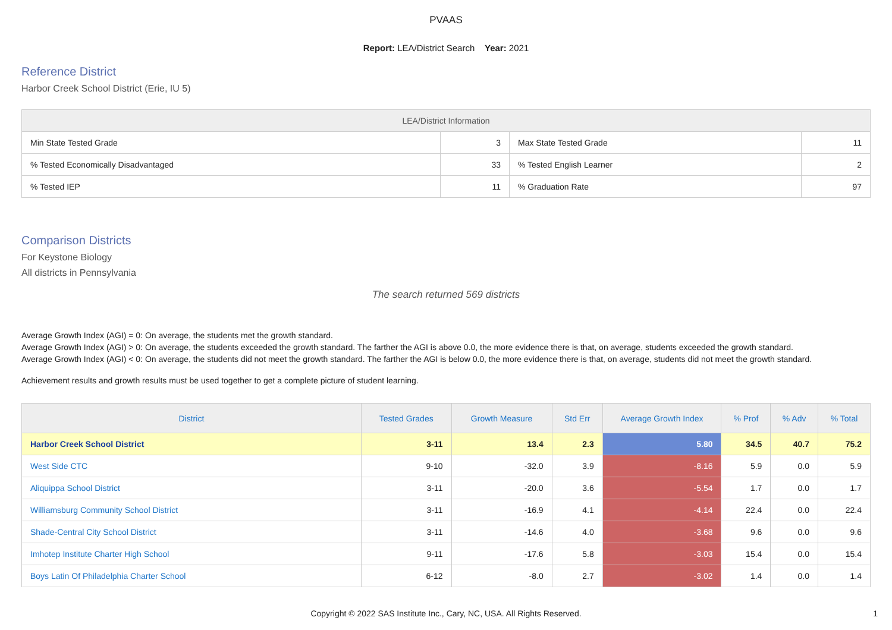PVAAS
Report: LEA/District Search Year: 2021
Reference District
Harbor Creek School District (Erie, IU 5)
| LEA/District Information | | | |
| --- | --- | --- | --- |
| Min State Tested Grade | 3 | Max State Tested Grade | 11 |
| % Tested Economically Disadvantaged | 33 | % Tested English Learner | 2 |
| % Tested IEP | 11 | % Graduation Rate | 97 |
Comparison Districts
For Keystone Biology
All districts in Pennsylvania
The search returned 569 districts
Average Growth Index (AGI) = 0: On average, the students met the growth standard.
Average Growth Index (AGI) > 0: On average, the students exceeded the growth standard. The farther the AGI is above 0.0, the more evidence there is that, on average, students exceeded the growth standard.
Average Growth Index (AGI) < 0: On average, the students did not meet the growth standard. The farther the AGI is below 0.0, the more evidence there is that, on average, students did not meet the growth standard.
Achievement results and growth results must be used together to get a complete picture of student learning.
| District | Tested Grades | Growth Measure | Std Err | Average Growth Index | % Prof | % Adv | % Total |
| --- | --- | --- | --- | --- | --- | --- | --- |
| Harbor Creek School District | 3-11 | 13.4 | 2.3 | 5.80 | 34.5 | 40.7 | 75.2 |
| West Side CTC | 9-10 | -32.0 | 3.9 | -8.16 | 5.9 | 0.0 | 5.9 |
| Aliquippa School District | 3-11 | -20.0 | 3.6 | -5.54 | 1.7 | 0.0 | 1.7 |
| Williamsburg Community School District | 3-11 | -16.9 | 4.1 | -4.14 | 22.4 | 0.0 | 22.4 |
| Shade-Central City School District | 3-11 | -14.6 | 4.0 | -3.68 | 9.6 | 0.0 | 9.6 |
| Imhotep Institute Charter High School | 9-11 | -17.6 | 5.8 | -3.03 | 15.4 | 0.0 | 15.4 |
| Boys Latin Of Philadelphia Charter School | 6-12 | -8.0 | 2.7 | -3.02 | 1.4 | 0.0 | 1.4 |
Copyright © 2022 SAS Institute Inc., Cary, NC, USA. All Rights Reserved.
1